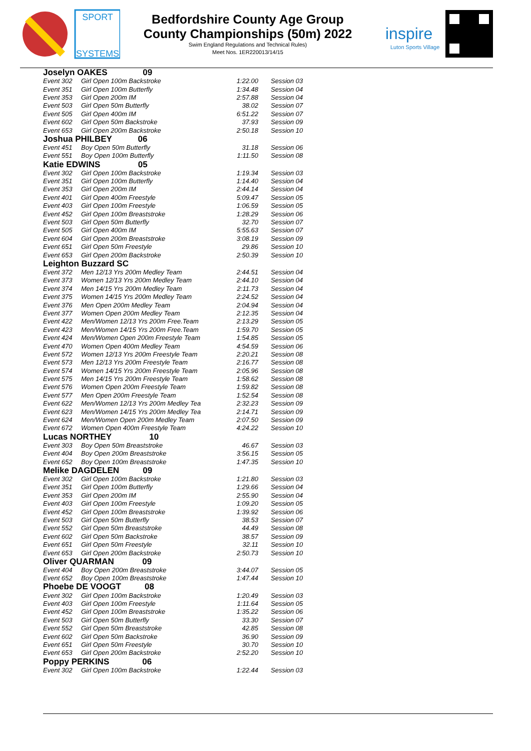SPORT
SYSTEMS
Bedfordshire County Age Group
County Championships (50m) 2022
Swim England Regulations and Technical Rules)
Meet Nos. 1ER220013/14/15
inspire
Luton Sports Village
| Joselyn OAKES 09 | | | |
| Event 302 | Girl Open 100m Backstroke | 1:22.00 | Session 03 |
| Event 351 | Girl Open 100m Butterfly | 1:34.48 | Session 04 |
| Event 353 | Girl Open 200m IM | 2:57.88 | Session 04 |
| Event 503 | Girl Open 50m Butterfly | 38.02 | Session 07 |
| Event 505 | Girl Open 400m IM | 6:51.22 | Session 07 |
| Event 602 | Girl Open 50m Backstroke | 37.93 | Session 09 |
| Event 653 | Girl Open 200m Backstroke | 2:50.18 | Session 10 |
| Joshua PHILBEY 06 | | | |
| Event 451 | Boy Open 50m Butterfly | 31.18 | Session 06 |
| Event 551 | Boy Open 100m Butterfly | 1:11.50 | Session 08 |
| Katie EDWINS 05 | | | |
| Event 302 | Girl Open 100m Backstroke | 1:19.34 | Session 03 |
| Event 351 | Girl Open 100m Butterfly | 1:14.40 | Session 04 |
| Event 353 | Girl Open 200m IM | 2:44.14 | Session 04 |
| Event 401 | Girl Open 400m Freestyle | 5:09.47 | Session 05 |
| Event 403 | Girl Open 100m Freestyle | 1:06.59 | Session 05 |
| Event 452 | Girl Open 100m Breaststroke | 1:28.29 | Session 06 |
| Event 503 | Girl Open 50m Butterfly | 32.70 | Session 07 |
| Event 505 | Girl Open 400m IM | 5:55.63 | Session 07 |
| Event 604 | Girl Open 200m Breaststroke | 3:08.19 | Session 09 |
| Event 651 | Girl Open 50m Freestyle | 29.86 | Session 10 |
| Event 653 | Girl Open 200m Backstroke | 2:50.39 | Session 10 |
| Leighton Buzzard SC | | | |
| Event 372 | Men 12/13 Yrs 200m Medley Team | 2:44.51 | Session 04 |
| Event 373 | Women 12/13 Yrs 200m Medley Team | 2:44.10 | Session 04 |
| Event 374 | Men 14/15 Yrs 200m Medley Team | 2:11.73 | Session 04 |
| Event 375 | Women 14/15 Yrs 200m Medley Team | 2:24.52 | Session 04 |
| Event 376 | Men Open 200m Medley Team | 2:04.94 | Session 04 |
| Event 377 | Women Open 200m Medley Team | 2:12.35 | Session 04 |
| Event 422 | Men/Women 12/13 Yrs 200m Free.Team | 2:13.29 | Session 05 |
| Event 423 | Men/Women 14/15 Yrs 200m Free.Team | 1:59.70 | Session 05 |
| Event 424 | Men/Women Open 200m Freestyle Team | 1:54.85 | Session 05 |
| Event 470 | Women Open 400m Medley Team | 4:54.59 | Session 06 |
| Event 572 | Women 12/13 Yrs 200m Freestyle Team | 2:20.21 | Session 08 |
| Event 573 | Men 12/13 Yrs 200m Freestyle Team | 2:16.77 | Session 08 |
| Event 574 | Women 14/15 Yrs 200m Freestyle Team | 2:05.96 | Session 08 |
| Event 575 | Men 14/15 Yrs 200m Freestyle Team | 1:58.62 | Session 08 |
| Event 576 | Women Open 200m Freestyle Team | 1:59.82 | Session 08 |
| Event 577 | Men Open 200m Freestyle Team | 1:52.54 | Session 08 |
| Event 622 | Men/Women 12/13 Yrs 200m Medley Tea | 2:32.23 | Session 09 |
| Event 623 | Men/Women 14/15 Yrs 200m Medley Tea | 2:14.71 | Session 09 |
| Event 624 | Men/Women Open 200m Medley Team | 2:07.50 | Session 09 |
| Event 672 | Women Open 400m Freestyle Team | 4:24.22 | Session 10 |
| Lucas NORTHEY 10 | | | |
| Event 303 | Boy Open 50m Breaststroke | 46.67 | Session 03 |
| Event 404 | Boy Open 200m Breaststroke | 3:56.15 | Session 05 |
| Event 652 | Boy Open 100m Breaststroke | 1:47.35 | Session 10 |
| Melike DAGDELEN 09 | | | |
| Event 302 | Girl Open 100m Backstroke | 1:21.80 | Session 03 |
| Event 351 | Girl Open 100m Butterfly | 1:29.66 | Session 04 |
| Event 353 | Girl Open 200m IM | 2:55.90 | Session 04 |
| Event 403 | Girl Open 100m Freestyle | 1:09.20 | Session 05 |
| Event 452 | Girl Open 100m Breaststroke | 1:39.92 | Session 06 |
| Event 503 | Girl Open 50m Butterfly | 38.53 | Session 07 |
| Event 552 | Girl Open 50m Breaststroke | 44.49 | Session 08 |
| Event 602 | Girl Open 50m Backstroke | 38.57 | Session 09 |
| Event 651 | Girl Open 50m Freestyle | 32.11 | Session 10 |
| Event 653 | Girl Open 200m Backstroke | 2:50.73 | Session 10 |
| Oliver QUARMAN 09 | | | |
| Event 404 | Boy Open 200m Breaststroke | 3:44.07 | Session 05 |
| Event 652 | Boy Open 100m Breaststroke | 1:47.44 | Session 10 |
| Phoebe DE VOOGT 08 | | | |
| Event 302 | Girl Open 100m Backstroke | 1:20.49 | Session 03 |
| Event 403 | Girl Open 100m Freestyle | 1:11.64 | Session 05 |
| Event 452 | Girl Open 100m Breaststroke | 1:35.22 | Session 06 |
| Event 503 | Girl Open 50m Butterfly | 33.30 | Session 07 |
| Event 552 | Girl Open 50m Breaststroke | 42.85 | Session 08 |
| Event 602 | Girl Open 50m Backstroke | 36.90 | Session 09 |
| Event 651 | Girl Open 50m Freestyle | 30.70 | Session 10 |
| Event 653 | Girl Open 200m Backstroke | 2:52.20 | Session 10 |
| Poppy PERKINS 06 | | | |
| Event 302 | Girl Open 100m Backstroke | 1:22.44 | Session 03 |